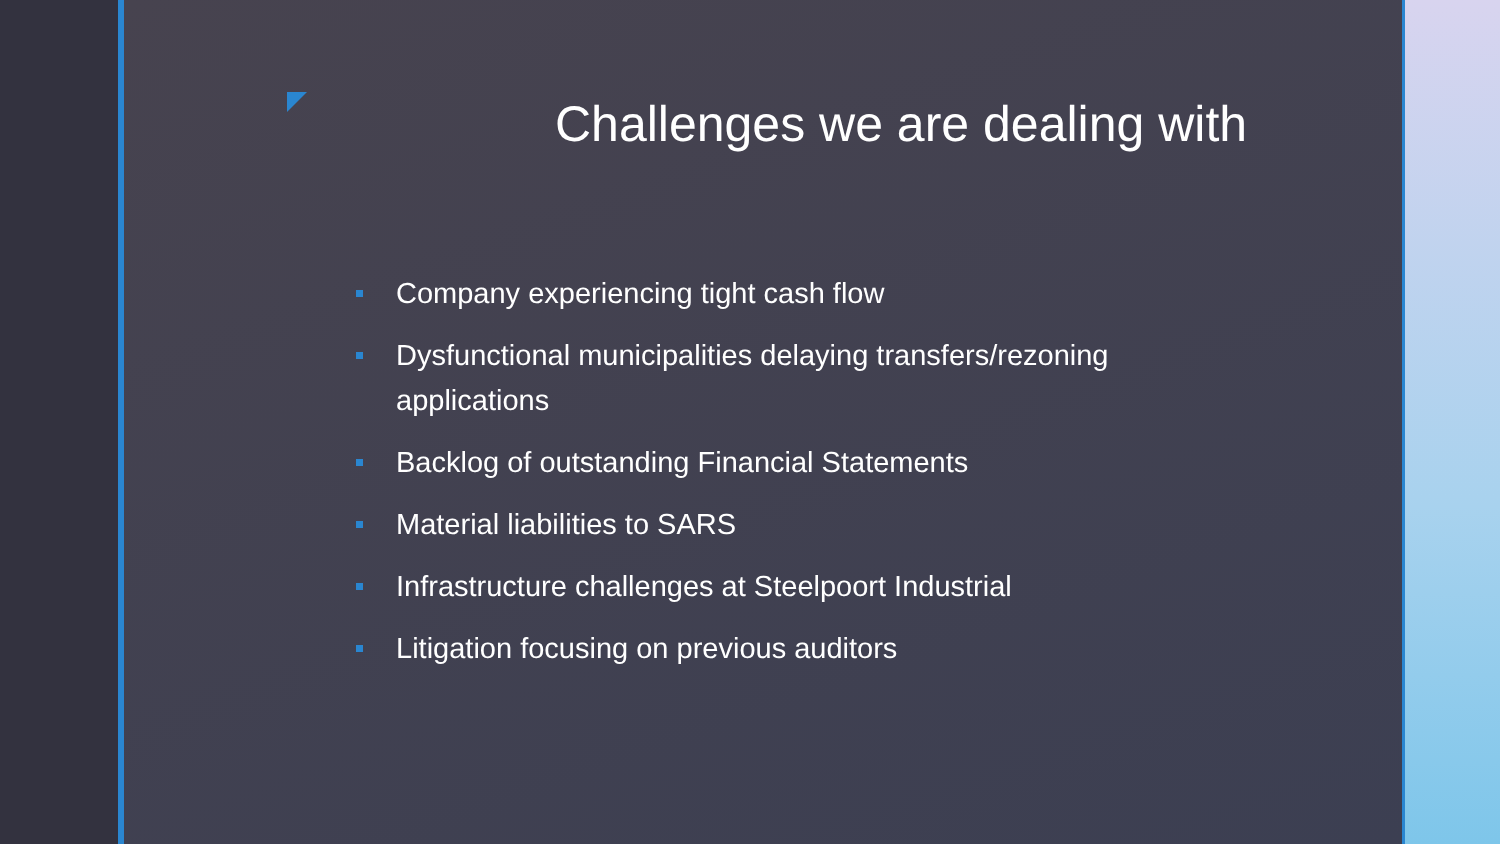Challenges we are dealing with
Company experiencing tight cash flow
Dysfunctional municipalities delaying transfers/rezoning applications
Backlog of outstanding Financial Statements
Material liabilities to SARS
Infrastructure challenges at Steelpoort Industrial
Litigation focusing on previous auditors